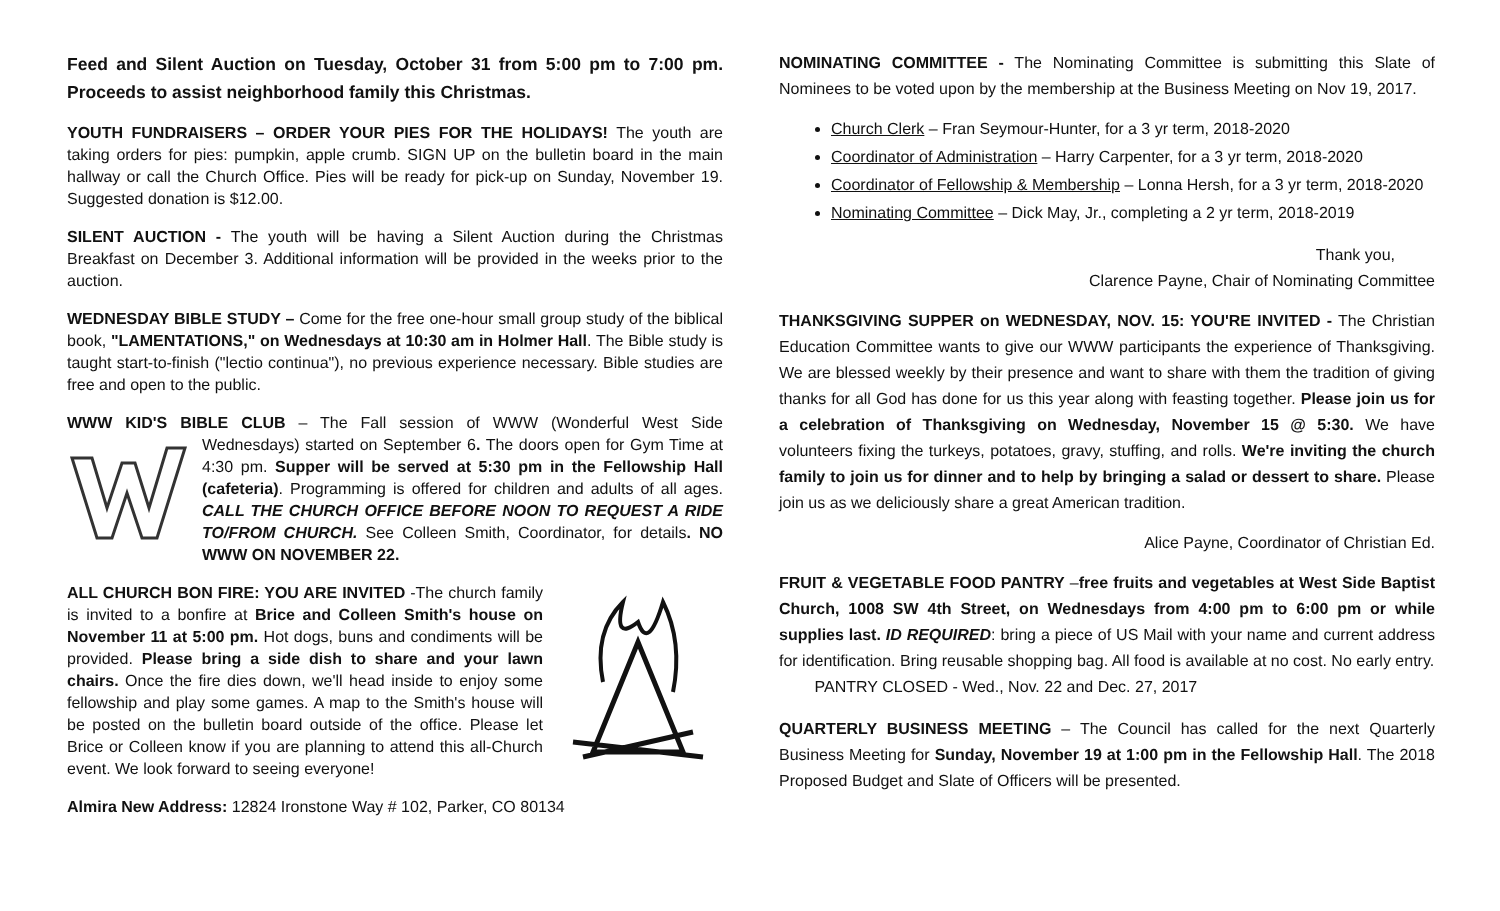Feed and Silent Auction on Tuesday, October 31 from 5:00 pm to 7:00 pm. Proceeds to assist neighborhood family this Christmas.
YOUTH FUNDRAISERS – ORDER YOUR PIES FOR THE HOLIDAYS! The youth are taking orders for pies: pumpkin, apple crumb. SIGN UP on the bulletin board in the main hallway or call the Church Office. Pies will be ready for pick-up on Sunday, November 19. Suggested donation is $12.00.
SILENT AUCTION - The youth will be having a Silent Auction during the Christmas Breakfast on December 3. Additional information will be provided in the weeks prior to the auction.
WEDNESDAY BIBLE STUDY – Come for the free one-hour small group study of the biblical book, "LAMENTATIONS," on Wednesdays at 10:30 am in Holmer Hall. The Bible study is taught start-to-finish ("lectio continua"), no previous experience necessary. Bible studies are free and open to the public.
WWW KID'S BIBLE CLUB – The Fall session of WWW (Wonderful West Side Wednesdays) started on September 6. The doors open for Gym Time at 4:30 pm. Supper will be served at 5:30 pm in the Fellowship Hall (cafeteria). Programming is offered for children and adults of all ages. CALL THE CHURCH OFFICE BEFORE NOON TO REQUEST A RIDE TO/FROM CHURCH. See Colleen Smith, Coordinator, for details. NO WWW ON NOVEMBER 22.
ALL CHURCH BON FIRE: YOU ARE INVITED -The church family is invited to a bonfire at Brice and Colleen Smith's house on November 11 at 5:00 pm. Hot dogs, buns and condiments will be provided. Please bring a side dish to share and your lawn chairs. Once the fire dies down, we'll head inside to enjoy some fellowship and play some games. A map to the Smith's house will be posted on the bulletin board outside of the office. Please let Brice or Colleen know if you are planning to attend this all-Church event. We look forward to seeing everyone!
Almira New Address: 12824 Ironstone Way # 102, Parker, CO 80134
NOMINATING COMMITTEE - The Nominating Committee is submitting this Slate of Nominees to be voted upon by the membership at the Business Meeting on Nov 19, 2017.
Church Clerk – Fran Seymour-Hunter, for a 3 yr term, 2018-2020
Coordinator of Administration – Harry Carpenter, for a 3 yr term, 2018-2020
Coordinator of Fellowship & Membership – Lonna Hersh, for a 3 yr term, 2018-2020
Nominating Committee – Dick May, Jr., completing a 2 yr term, 2018-2019
Thank you,
Clarence Payne, Chair of Nominating Committee
THANKSGIVING SUPPER on WEDNESDAY, NOV. 15: YOU'RE INVITED - The Christian Education Committee wants to give our WWW participants the experience of Thanksgiving. We are blessed weekly by their presence and want to share with them the tradition of giving thanks for all God has done for us this year along with feasting together. Please join us for a celebration of Thanksgiving on Wednesday, November 15 @ 5:30. We have volunteers fixing the turkeys, potatoes, gravy, stuffing, and rolls. We're inviting the church family to join us for dinner and to help by bringing a salad or dessert to share. Please join us as we deliciously share a great American tradition.
Alice Payne, Coordinator of Christian Ed.
FRUIT & VEGETABLE FOOD PANTRY –free fruits and vegetables at West Side Baptist Church, 1008 SW 4th Street, on Wednesdays from 4:00 pm to 6:00 pm or while supplies last. ID REQUIRED: bring a piece of US Mail with your name and current address for identification. Bring reusable shopping bag. All food is available at no cost. No early entry.
PANTRY CLOSED - Wed., Nov. 22 and Dec. 27, 2017
QUARTERLY BUSINESS MEETING – The Council has called for the next Quarterly Business Meeting for Sunday, November 19 at 1:00 pm in the Fellowship Hall. The 2018 Proposed Budget and Slate of Officers will be presented.